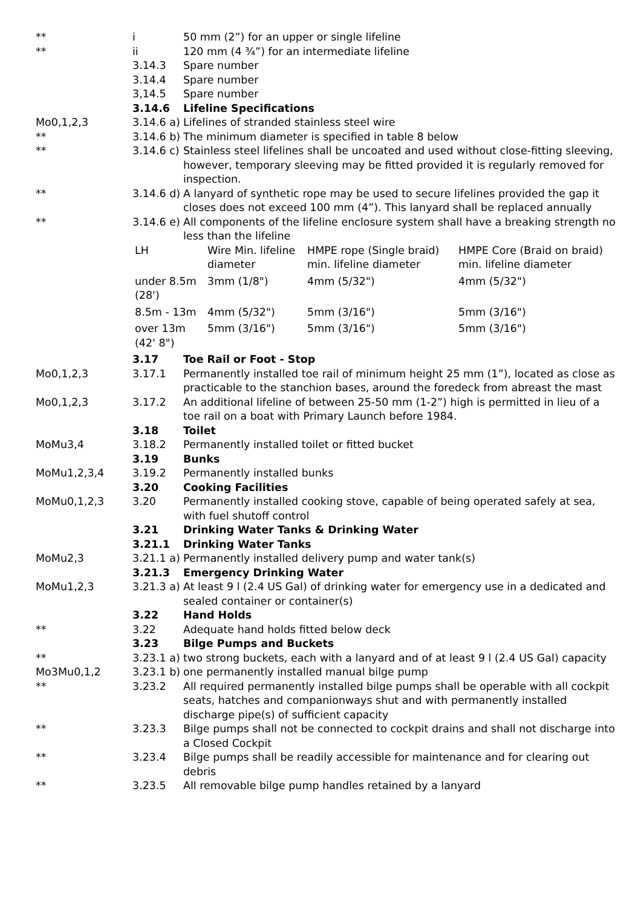| ** | i | 50 mm (2”) for an upper or single lifeline |
| ** | ii | 120 mm (4 ¾”) for an intermediate lifeline |
| | 3.14.3 | Spare number |
| | 3.14.4 | Spare number |
| | 3,14.5 | Spare number |
| | 3.14.6 | Lifeline Specifications |
| Mo0,1,2,3 | 3.14.6 a) | Lifelines of stranded stainless steel wire |
| ** | 3.14.6 b) | The minimum diameter is specified in table 8 below |
| ** | 3.14.6 c) | Stainless steel lifelines shall be uncoated and used without close-fitting sleeving, however, temporary sleeving may be fitted provided it is regularly removed for inspection. |
| ** | 3.14.6 d) | A lanyard of synthetic rope may be used to secure lifelines provided the gap it closes does not exceed 100 mm (4”). This lanyard shall be replaced annually |
| ** | 3.14.6 e) | All components of the lifeline enclosure system shall have a breaking strength no less than the lifeline |
| | / LH / Wire Min. lifeline diameter / HMPE rope (Single braid) min. lifeline diameter / HMPE Core (Braid on braid) min. lifeline diameter / / under 8.5m (28') / 3mm (1/8") / 4mm (5/32") / 4mm (5/32") / / 8.5m - 13m / 4mm (5/32") / 5mm (3/16") / 5mm (3/16") / / over 13m (42' 8") / 5mm (3/16") / 5mm (3/16") / 5mm (3/16") / | |
| | 3.17 | Toe Rail or Foot - Stop |
| Mo0,1,2,3 | 3.17.1 | Permanently installed toe rail of minimum height 25 mm (1”), located as close as practicable to the stanchion bases, around the foredeck from abreast the mast |
| Mo0,1,2,3 | 3.17.2 | An additional lifeline of between 25-50 mm (1-2”) high is permitted in lieu of a toe rail on a boat with Primary Launch before 1984. |
| | 3.18 | Toilet |
| MoMu3,4 | 3.18.2 | Permanently installed toilet or fitted bucket |
| | 3.19 | Bunks |
| MoMu1,2,3,4 | 3.19.2 | Permanently installed bunks |
| | 3.20 | Cooking Facilities |
| MoMu0,1,2,3 | 3.20 | Permanently installed cooking stove, capable of being operated safely at sea, with fuel shutoff control |
| | 3.21 | Drinking Water Tanks & Drinking Water |
| | 3.21.1 | Drinking Water Tanks |
| MoMu2,3 | 3.21.1 a) | Permanently installed delivery pump and water tank(s) |
| | 3.21.3 | Emergency Drinking Water |
| MoMu1,2,3 | 3.21.3 a) | At least 9 l (2.4 US Gal) of drinking water for emergency use in a dedicated and sealed container or container(s) |
| | 3.22 | Hand Holds |
| ** | 3.22 | Adequate hand holds fitted below deck |
| | 3.23 | Bilge Pumps and Buckets |
| ** | 3.23.1 a) | two strong buckets, each with a lanyard and of at least 9 l (2.4 US Gal) capacity |
| Mo3Mu0,1,2 | 3.23.1 b) | one permanently installed manual bilge pump |
| ** | 3.23.2 | All required permanently installed bilge pumps shall be operable with all cockpit seats, hatches and companionways shut and with permanently installed discharge pipe(s) of sufficient capacity |
| ** | 3.23.3 | Bilge pumps shall not be connected to cockpit drains and shall not discharge into a Closed Cockpit |
| ** | 3.23.4 | Bilge pumps shall be readily accessible for maintenance and for clearing out debris |
| ** | 3.23.5 | All removable bilge pump handles retained by a lanyard |